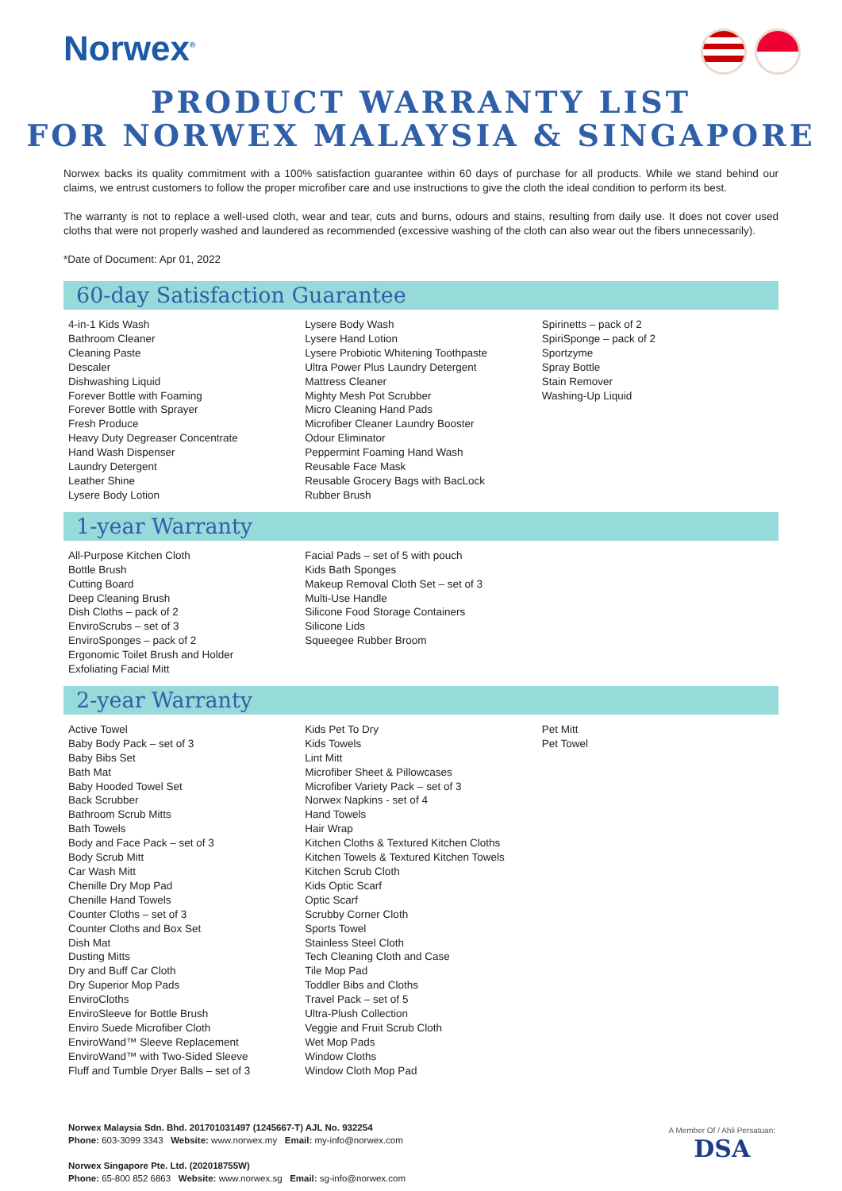Norwex<sup>®</sup>
PRODUCT WARRANTY LIST
FOR NORWEX MALAYSIA & SINGAPORE
Norwex backs its quality commitment with a 100% satisfaction guarantee within 60 days of purchase for all products. While we stand behind our claims, we entrust customers to follow the proper microfiber care and use instructions to give the cloth the ideal condition to perform its best.
The warranty is not to replace a well-used cloth, wear and tear, cuts and burns, odours and stains, resulting from daily use. It does not cover used cloths that were not properly washed and laundered as recommended (excessive washing of the cloth can also wear out the fibers unnecessarily).
*Date of Document: Apr 01, 2022
60-day Satisfaction Guarantee
4-in-1 Kids Wash
Bathroom Cleaner
Cleaning Paste
Descaler
Dishwashing Liquid
Forever Bottle with Foaming
Forever Bottle with Sprayer
Fresh Produce
Heavy Duty Degreaser Concentrate
Hand Wash Dispenser
Laundry Detergent
Leather Shine
Lysere Body Lotion
Lysere Body Wash
Lysere Hand Lotion
Lysere Probiotic Whitening Toothpaste
Ultra Power Plus Laundry Detergent
Mattress Cleaner
Mighty Mesh Pot Scrubber
Micro Cleaning Hand Pads
Microfiber Cleaner Laundry Booster
Odour Eliminator
Peppermint Foaming Hand Wash
Reusable Face Mask
Reusable Grocery Bags with BacLock
Rubber Brush
Spirinetts – pack of 2
SpiriSponge – pack of 2
Sportzyme
Spray Bottle
Stain Remover
Washing-Up Liquid
1-year Warranty
All-Purpose Kitchen Cloth
Bottle Brush
Cutting Board
Deep Cleaning Brush
Dish Cloths – pack of 2
EnviroScrubs – set of 3
EnviroSponges – pack of 2
Ergonomic Toilet Brush and Holder
Exfoliating Facial Mitt
Facial Pads – set of 5 with pouch
Kids Bath Sponges
Makeup Removal Cloth Set – set of 3
Multi-Use Handle
Silicone Food Storage Containers
Silicone Lids
Squeegee Rubber Broom
2-year Warranty
Active Towel
Baby Body Pack – set of 3
Baby Bibs Set
Bath Mat
Baby Hooded Towel Set
Back Scrubber
Bathroom Scrub Mitts
Bath Towels
Body and Face Pack – set of 3
Body Scrub Mitt
Car Wash Mitt
Chenille Dry Mop Pad
Chenille Hand Towels
Counter Cloths – set of 3
Counter Cloths and Box Set
Dish Mat
Dusting Mitts
Dry and Buff Car Cloth
Dry Superior Mop Pads
EnviroCloths
EnviroSleeve for Bottle Brush
Enviro Suede Microfiber Cloth
EnviroWand™ Sleeve Replacement
EnviroWand™ with Two-Sided Sleeve
Fluff and Tumble Dryer Balls – set of 3
Kids Pet To Dry
Kids Towels
Lint Mitt
Microfiber Sheet & Pillowcases
Microfiber Variety Pack – set of 3
Norwex Napkins - set of 4
Hand Towels
Hair Wrap
Kitchen Cloths & Textured Kitchen Cloths
Kitchen Towels & Textured Kitchen Towels
Kitchen Scrub Cloth
Kids Optic Scarf
Optic Scarf
Scrubby Corner Cloth
Sports Towel
Stainless Steel Cloth
Tech Cleaning Cloth and Case
Tile Mop Pad
Toddler Bibs and Cloths
Travel Pack – set of 5
Ultra-Plush Collection
Veggie and Fruit Scrub Cloth
Wet Mop Pads
Window Cloths
Window Cloth Mop Pad
Pet Mitt
Pet Towel
Norwex Malaysia Sdn. Bhd. 201701031497 (1245667-T) AJL No. 932254
Phone: 603-3099 3343 Website: www.norwex.my Email: my-info@norwex.com
Norwex Singapore Pte. Ltd. (202018755W)
Phone: 65-800 852 6863 Website: www.norwex.sg Email: sg-info@norwex.com
A Member Of / Ahli Persatuan:
DSA